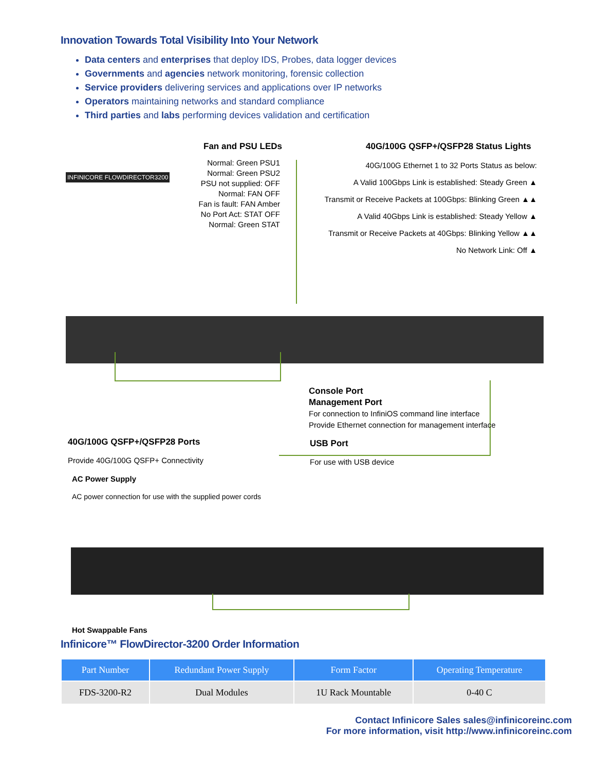Innovation Towards Total Visibility Into Your Network
Data centers and enterprises that deploy IDS, Probes, data logger devices
Governments and agencies network monitoring, forensic collection
Service providers delivering services and applications over IP networks
Operators maintaining networks and standard compliance
Third parties and labs performing devices validation and certification
Fan and PSU LEDs
Normal: Green PSU1
Normal: Green PSU2
PSU not supplied: OFF
Normal: FAN OFF
Fan is fault: FAN Amber
No Port Act: STAT OFF
Normal: Green STAT
INFINICORE FLOWDIRECTOR3200
40G/100G QSFP+/QSFP28 Status Lights
40G/100G Ethernet 1 to 32 Ports Status as below:
A Valid 100Gbps Link is established: Steady Green ▲
Transmit or Receive Packets at 100Gbps: Blinking Green ▲▲
A Valid 40Gbps Link is established: Steady Yellow ▲
Transmit or Receive Packets at 40Gbps: Blinking Yellow ▲▲
No Network Link: Off ▲
Console Port
Management Port
For connection to InfiniOS command line interface
Provide Ethernet connection for management interface
40G/100G QSFP+/QSFP28 Ports
Provide 40G/100G QSFP+ Connectivity
USB Port
For use with USB device
AC Power Supply
AC power connection for use with the supplied power cords
Hot Swappable Fans
Infinicore™ FlowDirector-3200 Order Information
| Part Number | Redundant Power Supply | Form Factor | Operating Temperature |
| --- | --- | --- | --- |
| FDS-3200-R2 | Dual Modules | 1U Rack Mountable | 0-40 C |
Contact Infinicore Sales sales@infinicoreinc.com
For more information, visit http://www.infinicoreinc.com